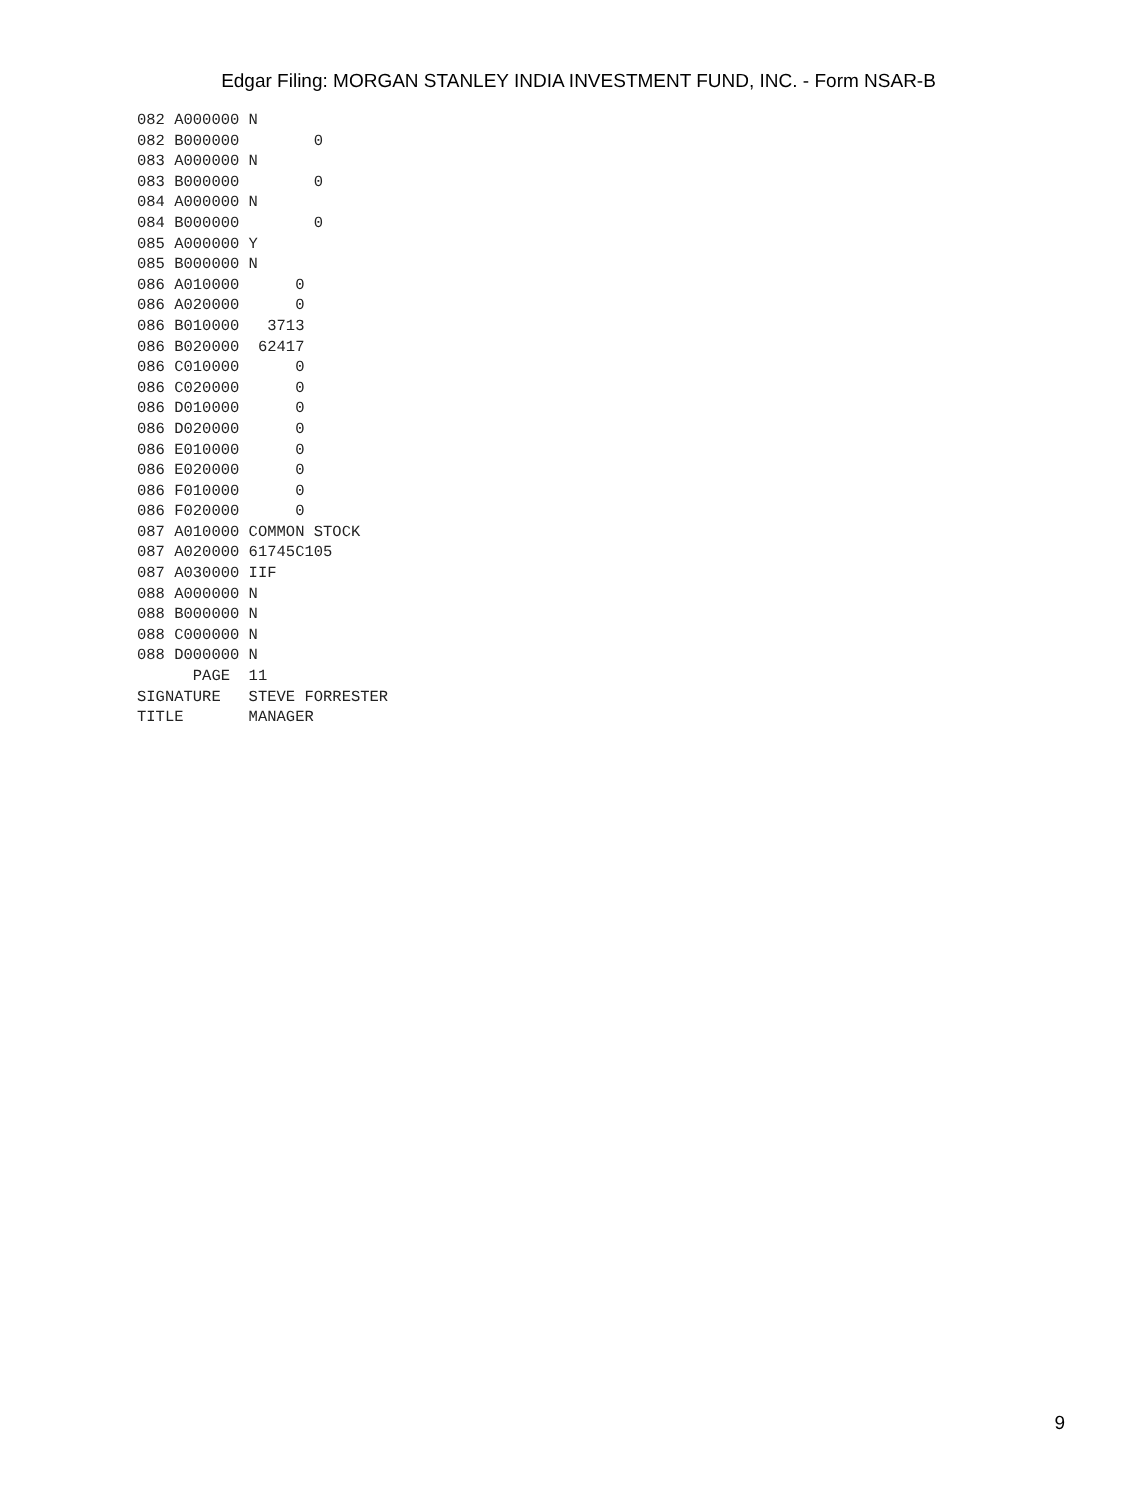Edgar Filing: MORGAN STANLEY INDIA INVESTMENT FUND, INC. - Form NSAR-B
082 A000000 N
082 B000000        0
083 A000000 N
083 B000000        0
084 A000000 N
084 B000000        0
085 A000000 Y
085 B000000 N
086 A010000      0
086 A020000      0
086 B010000   3713
086 B020000  62417
086 C010000      0
086 C020000      0
086 D010000      0
086 D020000      0
086 E010000      0
086 E020000      0
086 F010000      0
086 F020000      0
087 A010000 COMMON STOCK
087 A020000 61745C105
087 A030000 IIF
088 A000000 N
088 B000000 N
088 C000000 N
088 D000000 N
      PAGE  11
SIGNATURE   STEVE FORRESTER
TITLE       MANAGER
9